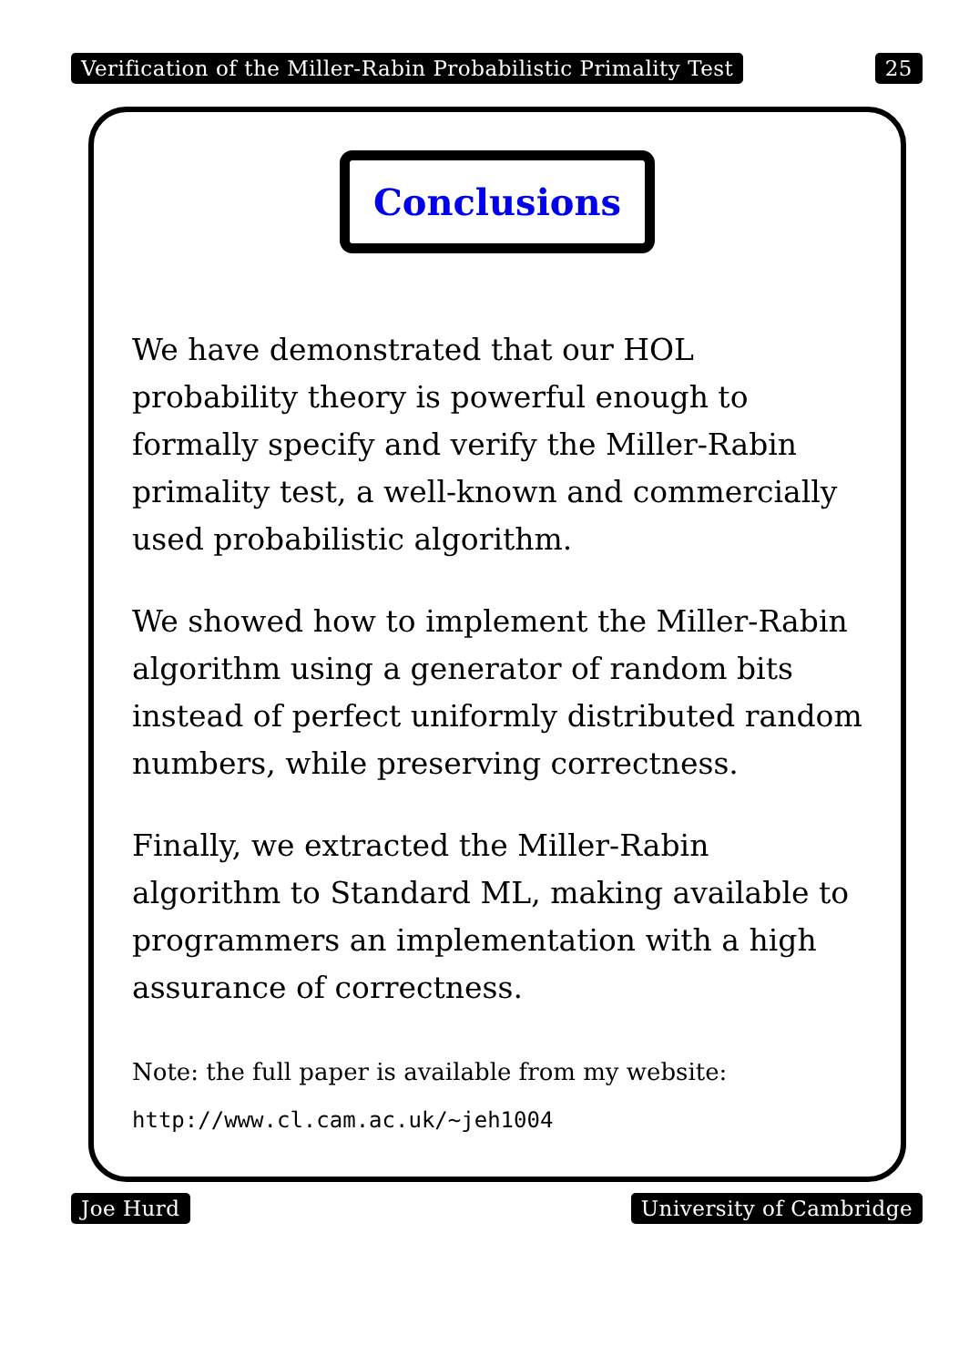Verification of the Miller-Rabin Probabilistic Primality Test 25
Conclusions
We have demonstrated that our HOL probability theory is powerful enough to formally specify and verify the Miller-Rabin primality test, a well-known and commercially used probabilistic algorithm.
We showed how to implement the Miller-Rabin algorithm using a generator of random bits instead of perfect uniformly distributed random numbers, while preserving correctness.
Finally, we extracted the Miller-Rabin algorithm to Standard ML, making available to programmers an implementation with a high assurance of correctness.
Note: the full paper is available from my website:
http://www.cl.cam.ac.uk/~jeh1004
Joe Hurd University of Cambridge